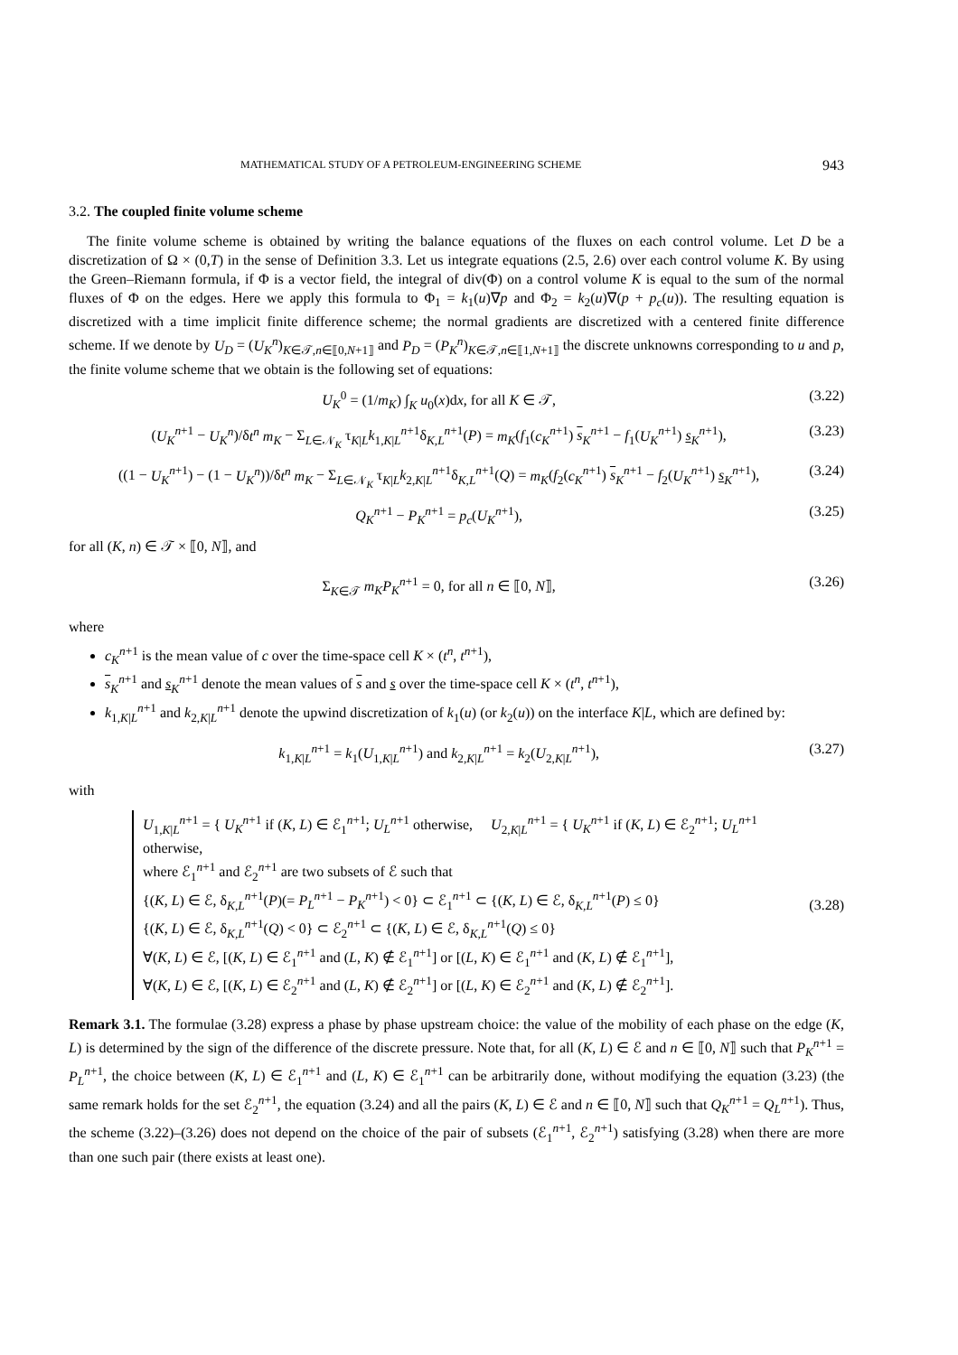MATHEMATICAL STUDY OF A PETROLEUM-ENGINEERING SCHEME 943
3.2. The coupled finite volume scheme
The finite volume scheme is obtained by writing the balance equations of the fluxes on each control volume. Let D be a discretization of Ω × (0,T) in the sense of Definition 3.3. Let us integrate equations (2.5, 2.6) over each control volume K. By using the Green–Riemann formula, if Φ is a vector field, the integral of div(Φ) on a control volume K is equal to the sum of the normal fluxes of Φ on the edges. Here we apply this formula to Φ<sub>1</sub> = k<sub>1</sub>(u)∇p and Φ<sub>2</sub> = k<sub>2</sub>(u)∇(p + p<sub>c</sub>(u)). The resulting equation is discretized with a time implicit finite difference scheme; the normal gradients are discretized with a centered finite difference scheme. If we denote by U<sub>D</sub> = (U<sub>K</sub><sup>n</sup>)<sub>K∈𝒯,n∈⟦0,N+1⟧</sub> and P<sub>D</sub> = (P<sub>K</sub><sup>n</sup>)<sub>K∈𝒯,n∈⟦1,N+1⟧</sub> the discrete unknowns corresponding to u and p, the finite volume scheme that we obtain is the following set of equations:
U<sub>K</sub><sup>0</sup> = (1/m<sub>K</sub>) ∫<sub>K</sub> u<sub>0</sub>(x)dx, for all K ∈ 𝒯, (3.22)
(U<sub>K</sub><sup>n+1</sup> − U<sub>K</sub><sup>n</sup>)/δt<sup>n</sup> m<sub>K</sub> − Σ<sub>L∈𝒩<sub>K</sub></sub> τ<sub>K|L</sub>k<sub>1,K|L</sub><sup>n+1</sup>δ<sub>K,L</sub><sup>n+1</sup>(P) = m<sub>K</sub>(f<sub>1</sub>(c<sub>K</sub><sup>n+1</sup>) s<sub>K</sub><sup>n+1</sup> − f<sub>1</sub>(U<sub>K</sub><sup>n+1</sup>) s<sub>K</sub><sup>n+1</sup>), (3.23)
((1 − U<sub>K</sub><sup>n+1</sup>) − (1 − U<sub>K</sub><sup>n</sup>))/δt<sup>n</sup> m<sub>K</sub> − Σ<sub>L∈𝒩<sub>K</sub></sub> τ<sub>K|L</sub>k<sub>2,K|L</sub><sup>n+1</sup>δ<sub>K,L</sub><sup>n+1</sup>(Q) = m<sub>K</sub>(f<sub>2</sub>(c<sub>K</sub><sup>n+1</sup>) s<sub>K</sub><sup>n+1</sup> − f<sub>2</sub>(U<sub>K</sub><sup>n+1</sup>) s<sub>K</sub><sup>n+1</sup>), (3.24)
Q<sub>K</sub><sup>n+1</sup> − P<sub>K</sub><sup>n+1</sup> = p<sub>c</sub>(U<sub>K</sub><sup>n+1</sup>), (3.25)
for all (K, n) ∈ 𝒯 × ⟦0, N⟧, and
Σ<sub>K∈𝒯</sub> m<sub>K</sub>P<sub>K</sub><sup>n+1</sup> = 0, for all n ∈ ⟦0, N⟧, (3.26)
where
c<sub>K</sub><sup>n+1</sup> is the mean value of c over the time-space cell K × (t<sup>n</sup>, t<sup>n+1</sup>),
s<sub>K</sub><sup>n+1</sup> and s<sub>K</sub><sup>n+1</sup> denote the mean values of s and s over the time-space cell K × (t<sup>n</sup>, t<sup>n+1</sup>),
k<sub>1,K|L</sub><sup>n+1</sup> and k<sub>2,K|L</sub><sup>n+1</sup> denote the upwind discretization of k<sub>1</sub>(u) (or k<sub>2</sub>(u)) on the interface K|L, which are defined by:
k<sub>1,K|L</sub><sup>n+1</sup> = k<sub>1</sub>(U<sub>1,K|L</sub><sup>n+1</sup>) and k<sub>2,K|L</sub><sup>n+1</sup> = k<sub>2</sub>(U<sub>2,K|L</sub><sup>n+1</sup>), (3.27)
with
U<sub>1,K|L</sub><sup>n+1</sup> = { U<sub>K</sub><sup>n+1</sup> if (K, L) ∈ ℰ<sub>1</sub><sup>n+1</sup>; U<sub>L</sub><sup>n+1</sup> otherwise, U<sub>2,K|L</sub><sup>n+1</sup> = { U<sub>K</sub><sup>n+1</sup> if (K, L) ∈ ℰ<sub>2</sub><sup>n+1</sup>; U<sub>L</sub><sup>n+1</sup> otherwise,
where ℰ<sub>1</sub><sup>n+1</sup> and ℰ<sub>2</sub><sup>n+1</sup> are two subsets of ℰ such that
{(K, L) ∈ ℰ, δ<sub>K,L</sub><sup>n+1</sup>(P)(= P<sub>L</sub><sup>n+1</sup> − P<sub>K</sub><sup>n+1</sup>) < 0} ⊂ ℰ<sub>1</sub><sup>n+1</sup> ⊂ {(K, L) ∈ ℰ, δ<sub>K,L</sub><sup>n+1</sup>(P) ≤ 0}
{(K, L) ∈ ℰ, δ<sub>K,L</sub><sup>n+1</sup>(Q) < 0} ⊂ ℰ<sub>2</sub><sup>n+1</sup> ⊂ {(K, L) ∈ ℰ, δ<sub>K,L</sub><sup>n+1</sup>(Q) ≤ 0}
∀(K, L) ∈ ℰ, [(K, L) ∈ ℰ<sub>1</sub><sup>n+1</sup> and (L, K) ∉ ℰ<sub>1</sub><sup>n+1</sup>] or [(L, K) ∈ ℰ<sub>1</sub><sup>n+1</sup> and (K, L) ∉ ℰ<sub>1</sub><sup>n+1</sup>],
∀(K, L) ∈ ℰ, [(K, L) ∈ ℰ<sub>2</sub><sup>n+1</sup> and (L, K) ∉ ℰ<sub>2</sub><sup>n+1</sup>] or [(L, K) ∈ ℰ<sub>2</sub><sup>n+1</sup> and (K, L) ∉ ℰ<sub>2</sub><sup>n+1</sup>].
(3.28)
Remark 3.1. The formulae (3.28) express a phase by phase upstream choice: the value of the mobility of each phase on the edge (K, L) is determined by the sign of the difference of the discrete pressure. Note that, for all (K, L) ∈ ℰ and n ∈ ⟦0, N⟧ such that P<sub>K</sub><sup>n+1</sup> = P<sub>L</sub><sup>n+1</sup>, the choice between (K, L) ∈ ℰ<sub>1</sub><sup>n+1</sup> and (L, K) ∈ ℰ<sub>1</sub><sup>n+1</sup> can be arbitrarily done, without modifying the equation (3.23) (the same remark holds for the set ℰ<sub>2</sub><sup>n+1</sup>, the equation (3.24) and all the pairs (K, L) ∈ ℰ and n ∈ ⟦0, N⟧ such that Q<sub>K</sub><sup>n+1</sup> = Q<sub>L</sub><sup>n+1</sup>). Thus, the scheme (3.22)–(3.26) does not depend on the choice of the pair of subsets (ℰ<sub>1</sub><sup>n+1</sup>, ℰ<sub>2</sub><sup>n+1</sup>) satisfying (3.28) when there are more than one such pair (there exists at least one).